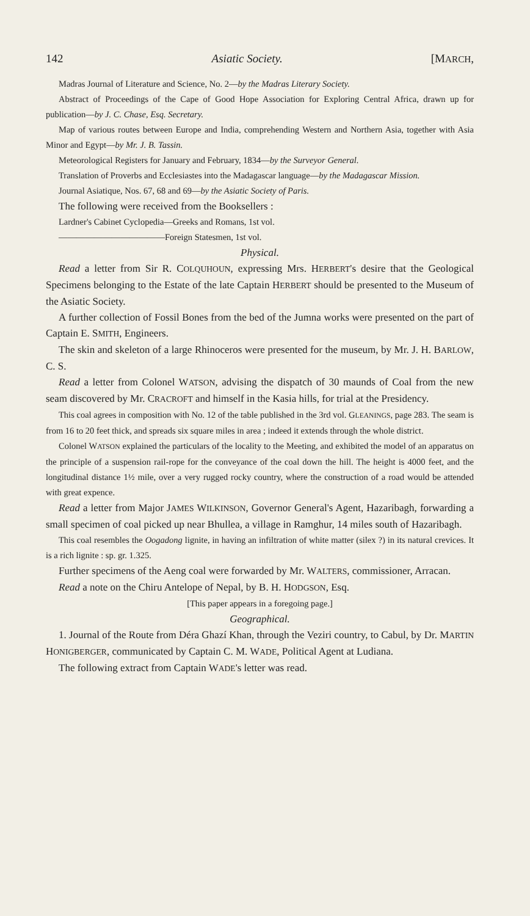142 Asiatic Society. [MARCH,
Madras Journal of Literature and Science, No. 2—by the Madras Literary Society.
Abstract of Proceedings of the Cape of Good Hope Association for Exploring Central Africa, drawn up for publication—by J. C. Chase, Esq. Secretary.
Map of various routes between Europe and India, comprehending Western and Northern Asia, together with Asia Minor and Egypt—by Mr. J. B. Tassin.
Meteorological Registers for January and February, 1834—by the Surveyor General.
Translation of Proverbs and Ecclesiastes into the Madagascar language—by the Madagascar Mission.
Journal Asiatique, Nos. 67, 68 and 69—by the Asiatic Society of Paris.
The following were received from the Booksellers :
Lardner's Cabinet Cyclopedia—Greeks and Romans, 1st vol.
————————————Foreign Statesmen, 1st vol.
Physical.
Read a letter from Sir R. COLQUHOUN, expressing Mrs. HERBERT's desire that the Geological Specimens belonging to the Estate of the late Captain HERBERT should be presented to the Museum of the Asiatic Society.
A further collection of Fossil Bones from the bed of the Jumna works were presented on the part of Captain E. SMITH, Engineers.
The skin and skeleton of a large Rhinoceros were presented for the museum, by Mr. J. H. BARLOW, C. S.
Read a letter from Colonel WATSON, advising the dispatch of 30 maunds of Coal from the new seam discovered by Mr. CRACROFT and himself in the Kasia hills, for trial at the Presidency.
This coal agrees in composition with No. 12 of the table published in the 3rd vol. GLEANINGS, page 283. The seam is from 16 to 20 feet thick, and spreads six square miles in area ; indeed it extends through the whole district.
Colonel WATSON explained the particulars of the locality to the Meeting, and exhibited the model of an apparatus on the principle of a suspension rail-rope for the conveyance of the coal down the hill. The height is 4000 feet, and the longitudinal distance 1½ mile, over a very rugged rocky country, where the construction of a road would be attended with great expence.
Read a letter from Major JAMES WILKINSON, Governor General's Agent, Hazaribagh, forwarding a small specimen of coal picked up near Bhullea, a village in Ramghur, 14 miles south of Hazaribagh.
This coal resembles the Oogadong lignite, in having an infiltration of white matter (silex ?) in its natural crevices. It is a rich lignite : sp. gr. 1.325.
Further specimens of the Aeng coal were forwarded by Mr. WALTERS, commissioner, Arracan.
Read a note on the Chiru Antelope of Nepal, by B. H. HODGSON, Esq.
[This paper appears in a foregoing page.]
Geographical.
1. Journal of the Route from Déra Ghazí Khan, through the Veziri country, to Cabul, by Dr. MARTIN HONIGBERGER, communicated by Captain C. M. WADE, Political Agent at Ludiana.
The following extract from Captain WADE's letter was read.